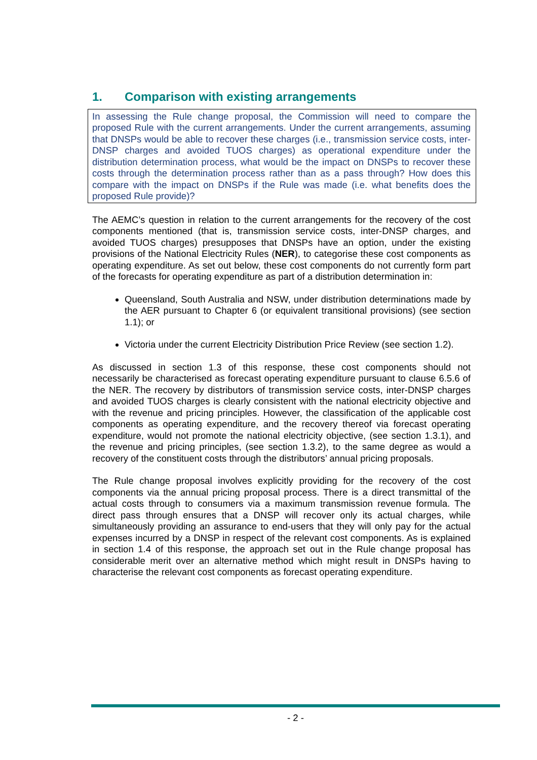1. Comparison with existing arrangements
In assessing the Rule change proposal, the Commission will need to compare the proposed Rule with the current arrangements. Under the current arrangements, assuming that DNSPs would be able to recover these charges (i.e., transmission service costs, inter-DNSP charges and avoided TUOS charges) as operational expenditure under the distribution determination process, what would be the impact on DNSPs to recover these costs through the determination process rather than as a pass through? How does this compare with the impact on DNSPs if the Rule was made (i.e. what benefits does the proposed Rule provide)?
The AEMC’s question in relation to the current arrangements for the recovery of the cost components mentioned (that is, transmission service costs, inter-DNSP charges, and avoided TUOS charges) presupposes that DNSPs have an option, under the existing provisions of the National Electricity Rules (NER), to categorise these cost components as operating expenditure. As set out below, these cost components do not currently form part of the forecasts for operating expenditure as part of a distribution determination in:
Queensland, South Australia and NSW, under distribution determinations made by the AER pursuant to Chapter 6 (or equivalent transitional provisions) (see section 1.1); or
Victoria under the current Electricity Distribution Price Review (see section 1.2).
As discussed in section 1.3 of this response, these cost components should not necessarily be characterised as forecast operating expenditure pursuant to clause 6.5.6 of the NER. The recovery by distributors of transmission service costs, inter-DNSP charges and avoided TUOS charges is clearly consistent with the national electricity objective and with the revenue and pricing principles. However, the classification of the applicable cost components as operating expenditure, and the recovery thereof via forecast operating expenditure, would not promote the national electricity objective, (see section 1.3.1), and the revenue and pricing principles, (see section 1.3.2), to the same degree as would a recovery of the constituent costs through the distributors’ annual pricing proposals.
The Rule change proposal involves explicitly providing for the recovery of the cost components via the annual pricing proposal process. There is a direct transmittal of the actual costs through to consumers via a maximum transmission revenue formula. The direct pass through ensures that a DNSP will recover only its actual charges, while simultaneously providing an assurance to end-users that they will only pay for the actual expenses incurred by a DNSP in respect of the relevant cost components. As is explained in section 1.4 of this response, the approach set out in the Rule change proposal has considerable merit over an alternative method which might result in DNSPs having to characterise the relevant cost components as forecast operating expenditure.
- 2 -